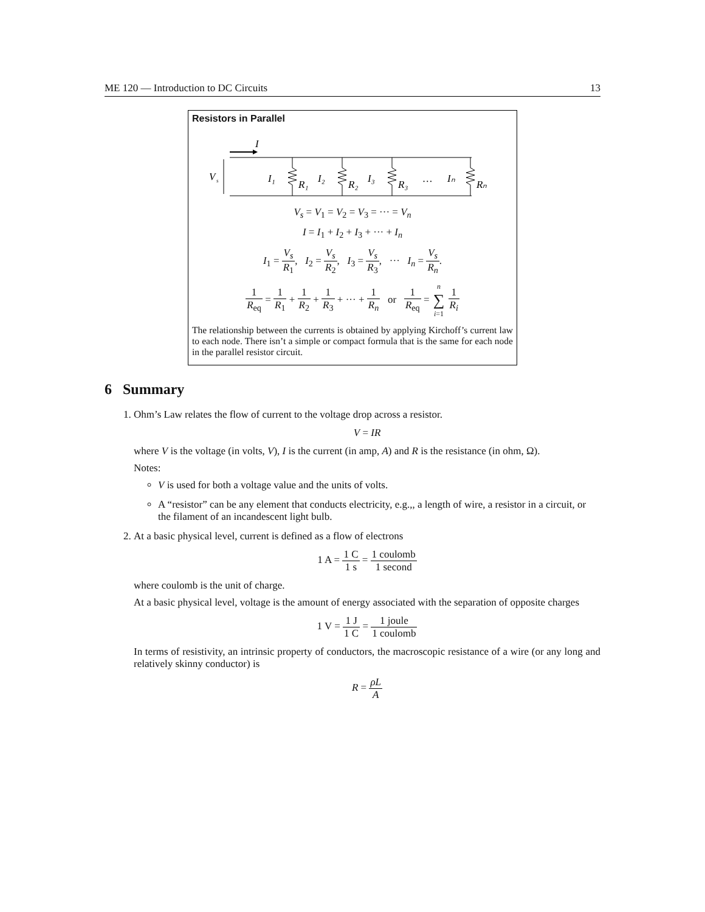ME 120 — Introduction to DC Circuits 13
Resistors in Parallel
I
V
s
I₁
R₁
I₂
R₂
I₃
R₃
…
Iₙ
Rₙ
V<sub>s</sub> = V<sub>1</sub> = V<sub>2</sub> = V<sub>3</sub> = ··· = V<sub>n</sub>
I = I<sub>1</sub> + I<sub>2</sub> + I<sub>3</sub> + ··· + I<sub>n</sub>
I<sub>1</sub> = V<sub>s</sub> R<sub>1</sub>, I<sub>2</sub> = V<sub>s</sub> R<sub>2</sub>, I<sub>3</sub> = V<sub>s</sub> R<sub>3</sub>, ··· I<sub>n</sub> = V<sub>s</sub> R<sub>n</sub>.
1 R<sub>eq</sub> = 1 R<sub>1</sub> + 1 R<sub>2</sub> + 1 R<sub>3</sub> + ··· + 1 R<sub>n</sub> or 1 R<sub>eq</sub> = n ∑ i=1 1 R<sub>i</sub>
The relationship between the currents is obtained by applying Kirchoff’s current law to each node. There isn’t a simple or compact formula that is the same for each node in the parallel resistor circuit.
6 Summary
1. Ohm’s Law relates the flow of current to the voltage drop across a resistor.
V = IR
where V is the voltage (in volts, V), I is the current (in amp, A) and R is the resistance (in ohm, Ω).
Notes:
V is used for both a voltage value and the units of volts.
A “resistor” can be any element that conducts electricity, e.g.,, a length of wire, a resistor in a circuit, or the filament of an incandescent light bulb.
2. At a basic physical level, current is defined as a flow of electrons
1 A = 1 C 1 s = 1 coulomb 1 second
where coulomb is the unit of charge.
At a basic physical level, voltage is the amount of energy associated with the separation of opposite charges
1 V = 1 J 1 C = 1 joule 1 coulomb
In terms of resistivity, an intrinsic property of conductors, the macroscopic resistance of a wire (or any long and relatively skinny conductor) is
R = ρL A